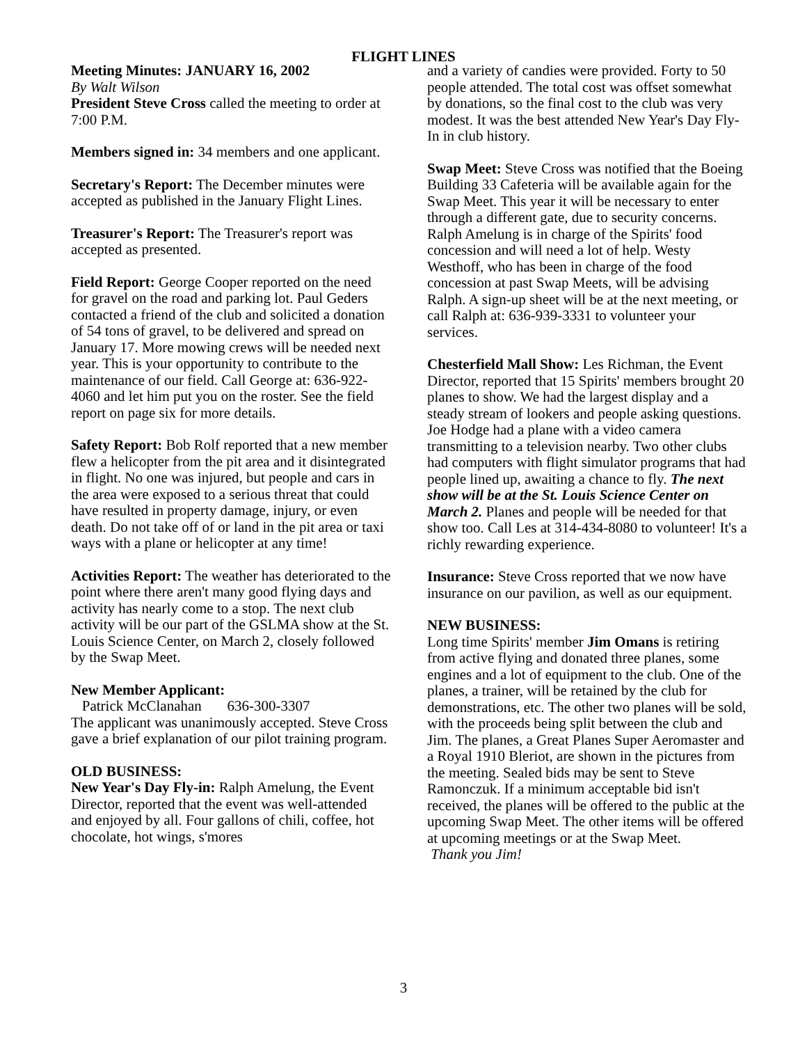FLIGHT LINES
Meeting Minutes: JANUARY 16, 2002
By Walt Wilson
President Steve Cross called the meeting to order at 7:00 P.M.
Members signed in: 34 members and one applicant.
Secretary's Report: The December minutes were accepted as published in the January Flight Lines.
Treasurer's Report: The Treasurer's report was accepted as presented.
Field Report: George Cooper reported on the need for gravel on the road and parking lot. Paul Geders contacted a friend of the club and solicited a donation of 54 tons of gravel, to be delivered and spread on January 17. More mowing crews will be needed next year. This is your opportunity to contribute to the maintenance of our field. Call George at: 636-922-4060 and let him put you on the roster. See the field report on page six for more details.
Safety Report: Bob Rolf reported that a new member flew a helicopter from the pit area and it disintegrated in flight. No one was injured, but people and cars in the area were exposed to a serious threat that could have resulted in property damage, injury, or even death. Do not take off of or land in the pit area or taxi ways with a plane or helicopter at any time!
Activities Report: The weather has deteriorated to the point where there aren't many good flying days and activity has nearly come to a stop. The next club activity will be our part of the GSLMA show at the St. Louis Science Center, on March 2, closely followed by the Swap Meet.
New Member Applicant:
Patrick McClanahan 636-300-3307
The applicant was unanimously accepted. Steve Cross gave a brief explanation of our pilot training program.
OLD BUSINESS:
New Year's Day Fly-in: Ralph Amelung, the Event Director, reported that the event was well-attended and enjoyed by all. Four gallons of chili, coffee, hot chocolate, hot wings, s'mores
and a variety of candies were provided. Forty to 50 people attended. The total cost was offset somewhat by donations, so the final cost to the club was very modest. It was the best attended New Year's Day Fly-In in club history.
Swap Meet: Steve Cross was notified that the Boeing Building 33 Cafeteria will be available again for the Swap Meet. This year it will be necessary to enter through a different gate, due to security concerns. Ralph Amelung is in charge of the Spirits' food concession and will need a lot of help. Westy Westhoff, who has been in charge of the food concession at past Swap Meets, will be advising Ralph. A sign-up sheet will be at the next meeting, or call Ralph at: 636-939-3331 to volunteer your services.
Chesterfield Mall Show: Les Richman, the Event Director, reported that 15 Spirits' members brought 20 planes to show. We had the largest display and a steady stream of lookers and people asking questions. Joe Hodge had a plane with a video camera transmitting to a television nearby. Two other clubs had computers with flight simulator programs that had people lined up, awaiting a chance to fly. The next show will be at the St. Louis Science Center on March 2. Planes and people will be needed for that show too. Call Les at 314-434-8080 to volunteer! It's a richly rewarding experience.
Insurance: Steve Cross reported that we now have insurance on our pavilion, as well as our equipment.
NEW BUSINESS:
Long time Spirits' member Jim Omans is retiring from active flying and donated three planes, some engines and a lot of equipment to the club. One of the planes, a trainer, will be retained by the club for demonstrations, etc. The other two planes will be sold, with the proceeds being split between the club and Jim. The planes, a Great Planes Super Aeromaster and a Royal 1910 Bleriot, are shown in the pictures from the meeting. Sealed bids may be sent to Steve Ramonczuk. If a minimum acceptable bid isn't received, the planes will be offered to the public at the upcoming Swap Meet. The other items will be offered at upcoming meetings or at the Swap Meet.
Thank you Jim!
3